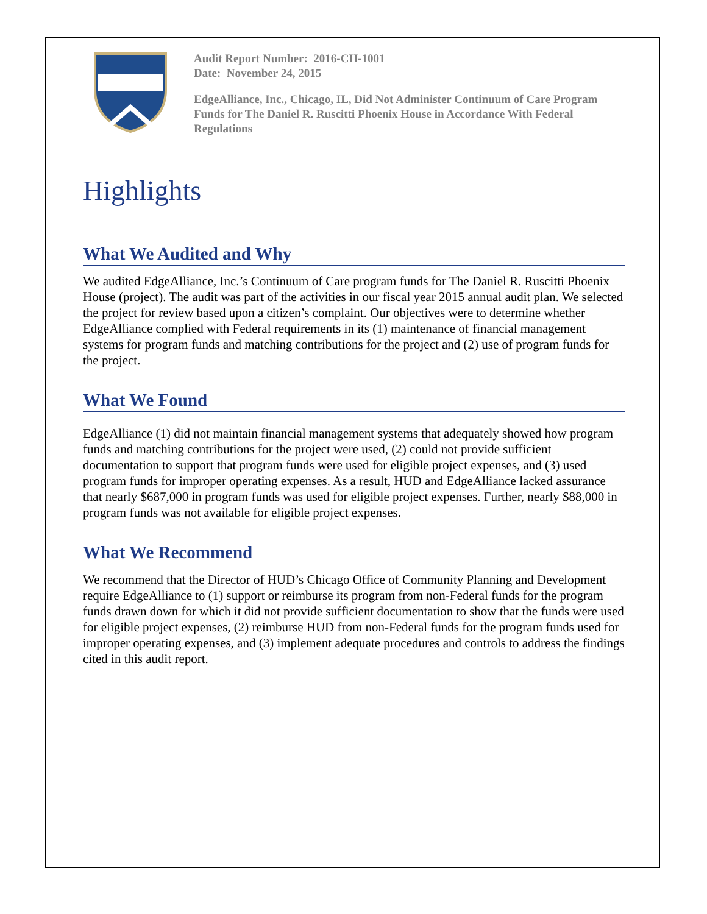Audit Report Number: 2016-CH-1001
Date: November 24, 2015
EdgeAlliance, Inc., Chicago, IL, Did Not Administer Continuum of Care Program Funds for The Daniel R. Ruscitti Phoenix House in Accordance With Federal Regulations
Highlights
What We Audited and Why
We audited EdgeAlliance, Inc.’s Continuum of Care program funds for The Daniel R. Ruscitti Phoenix House (project). The audit was part of the activities in our fiscal year 2015 annual audit plan. We selected the project for review based upon a citizen’s complaint. Our objectives were to determine whether EdgeAlliance complied with Federal requirements in its (1) maintenance of financial management systems for program funds and matching contributions for the project and (2) use of program funds for the project.
What We Found
EdgeAlliance (1) did not maintain financial management systems that adequately showed how program funds and matching contributions for the project were used, (2) could not provide sufficient documentation to support that program funds were used for eligible project expenses, and (3) used program funds for improper operating expenses. As a result, HUD and EdgeAlliance lacked assurance that nearly $687,000 in program funds was used for eligible project expenses. Further, nearly $88,000 in program funds was not available for eligible project expenses.
What We Recommend
We recommend that the Director of HUD’s Chicago Office of Community Planning and Development require EdgeAlliance to (1) support or reimburse its program from non-Federal funds for the program funds drawn down for which it did not provide sufficient documentation to show that the funds were used for eligible project expenses, (2) reimburse HUD from non-Federal funds for the program funds used for improper operating expenses, and (3) implement adequate procedures and controls to address the findings cited in this audit report.